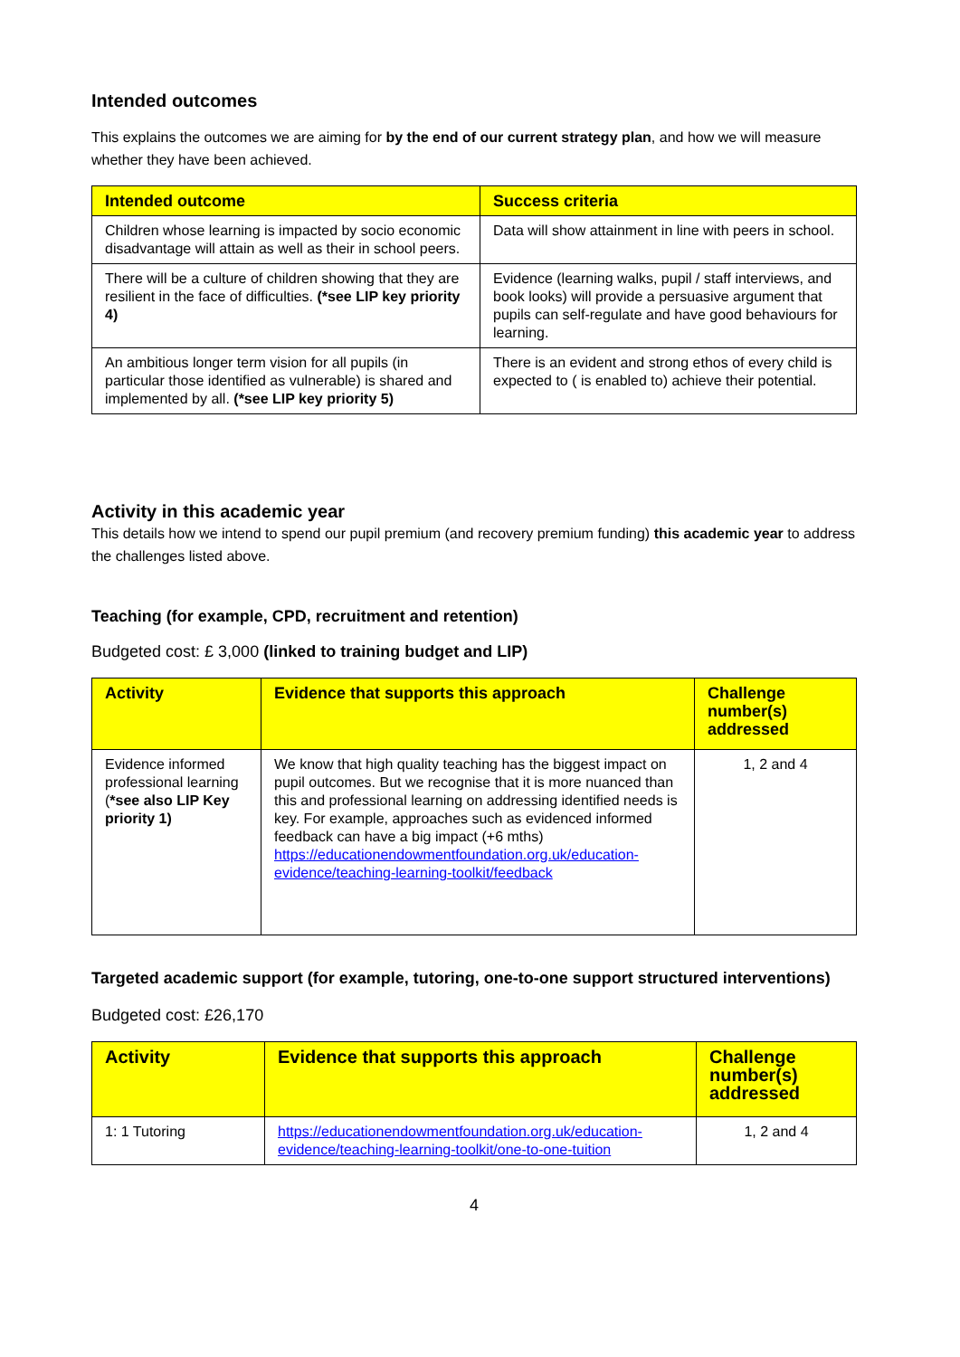Intended outcomes
This explains the outcomes we are aiming for by the end of our current strategy plan, and how we will measure whether they have been achieved.
| Intended outcome | Success criteria |
| --- | --- |
| Children whose learning is impacted by socio economic disadvantage will attain as well as their in school peers. | Data will show attainment in line with peers in school. |
| There will be a culture of children showing that they are resilient in the face of difficulties. (*see LIP key priority 4) | Evidence (learning walks, pupil / staff interviews, and book looks) will provide a persuasive argument that pupils can self-regulate and have good behaviours for learning. |
| An ambitious longer term vision for all pupils (in particular those identified as vulnerable) is shared and implemented by all. (*see LIP key priority 5) | There is an evident and strong ethos of every child is expected to ( is enabled to) achieve their potential. |
Activity in this academic year
This details how we intend to spend our pupil premium (and recovery premium funding) this academic year to address the challenges listed above.
Teaching (for example, CPD, recruitment and retention)
Budgeted cost: £ 3,000 (linked to training budget and LIP)
| Activity | Evidence that supports this approach | Challenge number(s) addressed |
| --- | --- | --- |
| Evidence informed professional learning ( *see also LIP Key priority 1) | We know that high quality teaching has the biggest impact on pupil outcomes. But we recognise that it is more nuanced than this and professional learning on addressing identified needs is key. For example, approaches such as evidenced informed feedback can have a big impact (+6 mths) https://educationendowmentfoundation.org.uk/education-evidence/teaching-learning-toolkit/feedback | 1, 2 and 4 |
Targeted academic support (for example, tutoring, one-to-one support structured interventions)
Budgeted cost: £26,170
| Activity | Evidence that supports this approach | Challenge number(s) addressed |
| --- | --- | --- |
| 1: 1 Tutoring | https://educationendowmentfoundation.org.uk/education-evidence/teaching-learning-toolkit/one-to-one-tuition | 1, 2 and 4 |
4